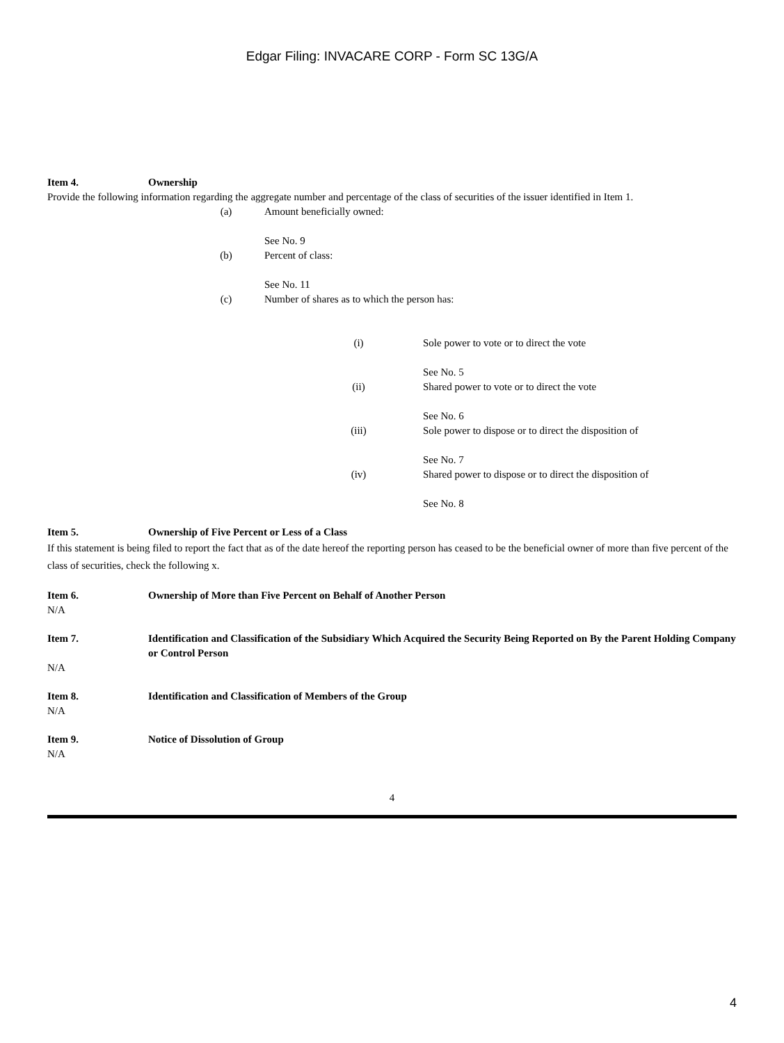Edgar Filing: INVACARE CORP - Form SC 13G/A
Item 4. Ownership
Provide the following information regarding the aggregate number and percentage of the class of securities of the issuer identified in Item 1.
(a) Amount beneficially owned:
See No. 9
(b) Percent of class:
See No. 11
(c) Number of shares as to which the person has:
(i) Sole power to vote or to direct the vote
See No. 5
(ii) Shared power to vote or to direct the vote
See No. 6
(iii) Sole power to dispose or to direct the disposition of
See No. 7
(iv) Shared power to dispose or to direct the disposition of
See No. 8
Item 5. Ownership of Five Percent or Less of a Class
If this statement is being filed to report the fact that as of the date hereof the reporting person has ceased to be the beneficial owner of more than five percent of the class of securities, check the following x.
Item 6. Ownership of More than Five Percent on Behalf of Another Person
N/A
Item 7. Identification and Classification of the Subsidiary Which Acquired the Security Being Reported on By the Parent Holding Company or Control Person
N/A
Item 8. Identification and Classification of Members of the Group
N/A
Item 9. Notice of Dissolution of Group
N/A
4
4